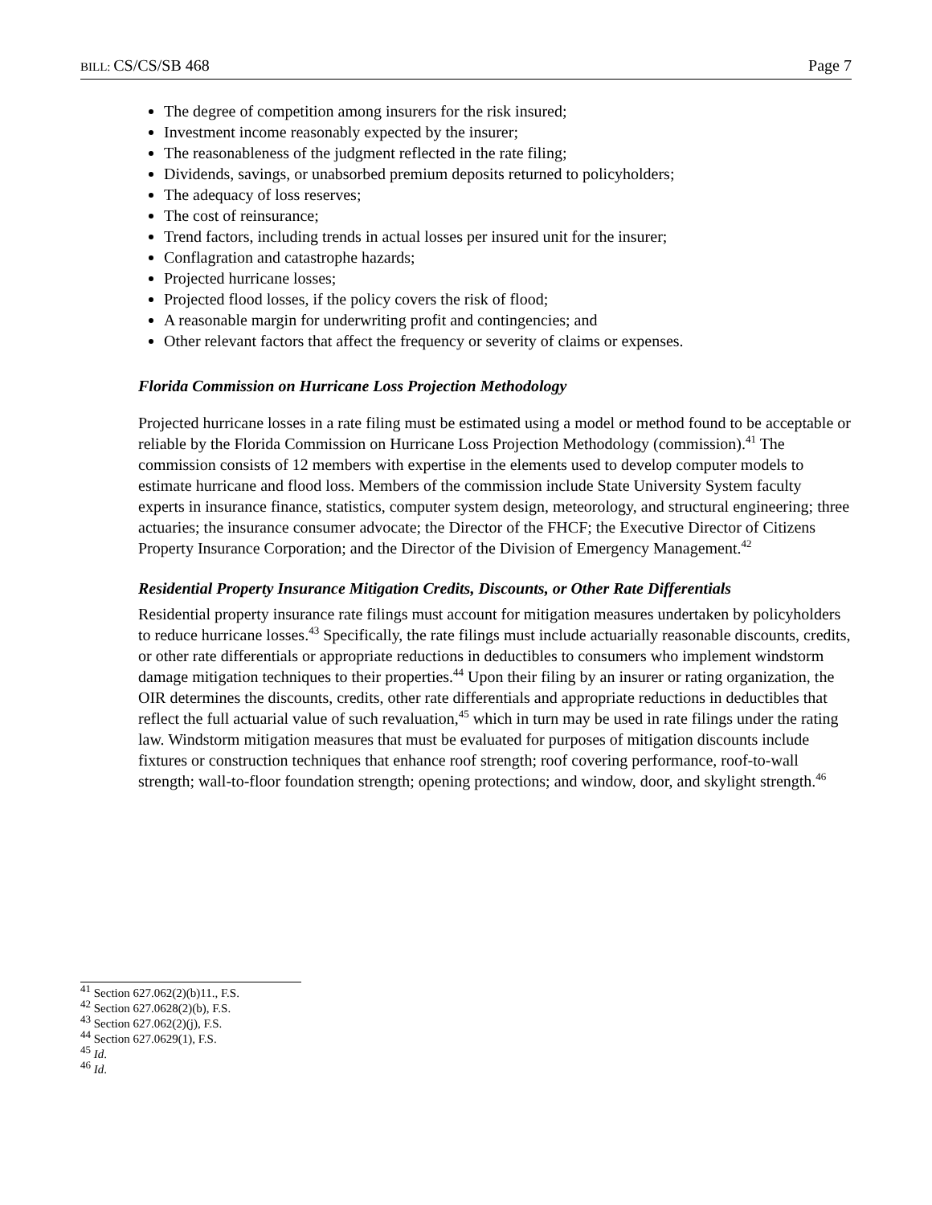BILL: CS/CS/SB 468 Page 7
The degree of competition among insurers for the risk insured;
Investment income reasonably expected by the insurer;
The reasonableness of the judgment reflected in the rate filing;
Dividends, savings, or unabsorbed premium deposits returned to policyholders;
The adequacy of loss reserves;
The cost of reinsurance;
Trend factors, including trends in actual losses per insured unit for the insurer;
Conflagration and catastrophe hazards;
Projected hurricane losses;
Projected flood losses, if the policy covers the risk of flood;
A reasonable margin for underwriting profit and contingencies; and
Other relevant factors that affect the frequency or severity of claims or expenses.
Florida Commission on Hurricane Loss Projection Methodology
Projected hurricane losses in a rate filing must be estimated using a model or method found to be acceptable or reliable by the Florida Commission on Hurricane Loss Projection Methodology (commission).<sup>41</sup> The commission consists of 12 members with expertise in the elements used to develop computer models to estimate hurricane and flood loss. Members of the commission include State University System faculty experts in insurance finance, statistics, computer system design, meteorology, and structural engineering; three actuaries; the insurance consumer advocate; the Director of the FHCF; the Executive Director of Citizens Property Insurance Corporation; and the Director of the Division of Emergency Management.<sup>42</sup>
Residential Property Insurance Mitigation Credits, Discounts, or Other Rate Differentials
Residential property insurance rate filings must account for mitigation measures undertaken by policyholders to reduce hurricane losses.<sup>43</sup> Specifically, the rate filings must include actuarially reasonable discounts, credits, or other rate differentials or appropriate reductions in deductibles to consumers who implement windstorm damage mitigation techniques to their properties.<sup>44</sup> Upon their filing by an insurer or rating organization, the OIR determines the discounts, credits, other rate differentials and appropriate reductions in deductibles that reflect the full actuarial value of such revaluation,<sup>45</sup> which in turn may be used in rate filings under the rating law. Windstorm mitigation measures that must be evaluated for purposes of mitigation discounts include fixtures or construction techniques that enhance roof strength; roof covering performance, roof-to-wall strength; wall-to-floor foundation strength; opening protections; and window, door, and skylight strength.<sup>46</sup>
<sup>41</sup> Section 627.062(2)(b)11., F.S.
<sup>42</sup> Section 627.0628(2)(b), F.S.
<sup>43</sup> Section 627.062(2)(j), F.S.
<sup>44</sup> Section 627.0629(1), F.S.
<sup>45</sup> Id.
<sup>46</sup> Id.